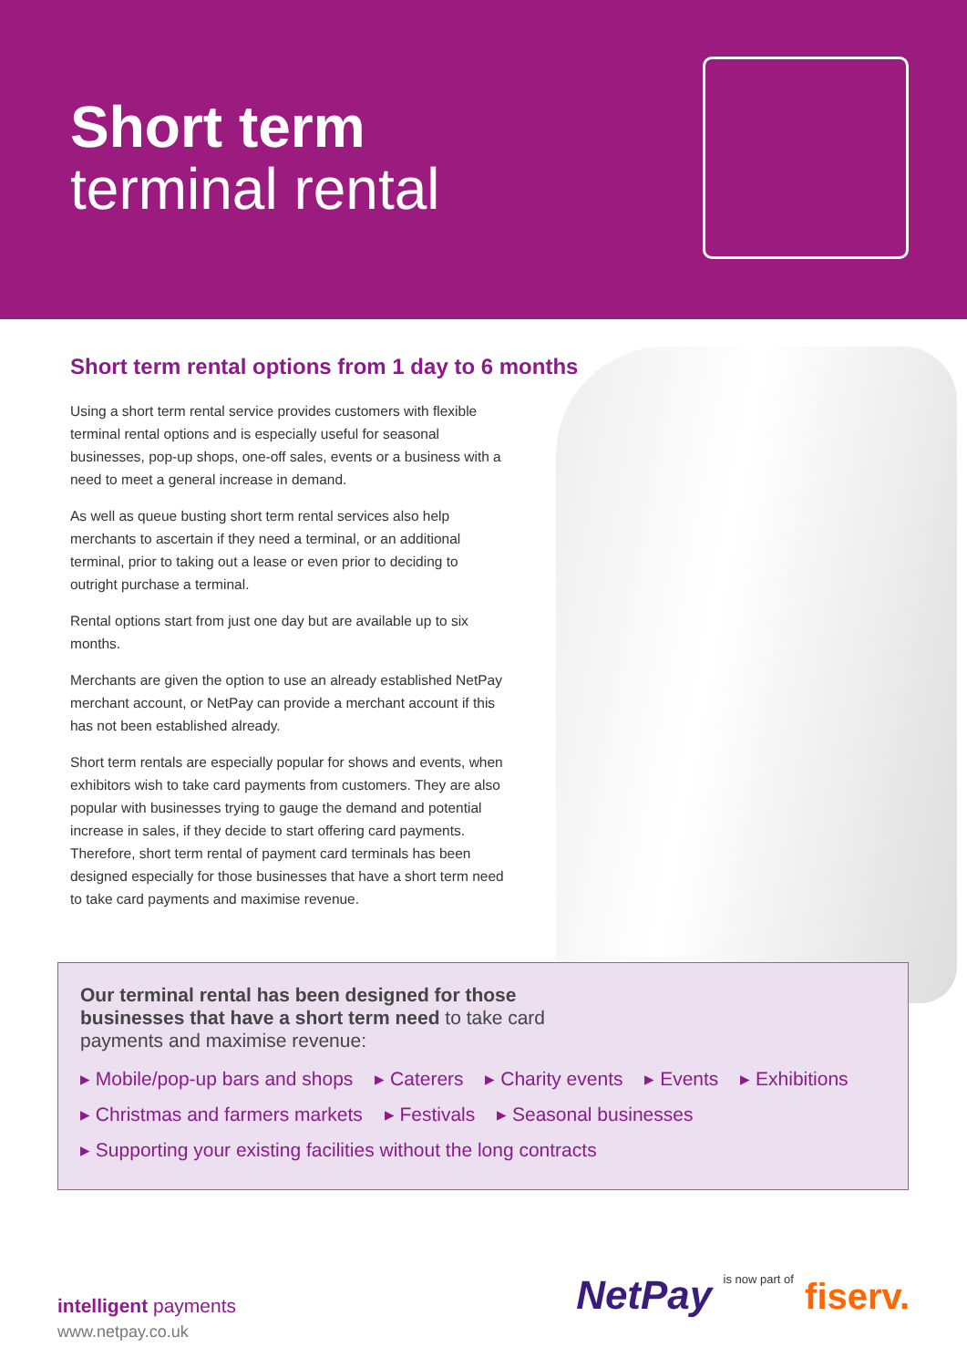Short term
terminal rental
Short term rental options from 1 day to 6 months
Using a short term rental service provides customers with flexible terminal rental options and is especially useful for seasonal businesses, pop-up shops, one-off sales, events or a business with a need to meet a general increase in demand.
As well as queue busting short term rental services also help merchants to ascertain if they need a terminal, or an additional terminal, prior to taking out a lease or even prior to deciding to outright purchase a terminal.
Rental options start from just one day but are available up to six months.
Merchants are given the option to use an already established NetPay merchant account, or NetPay can provide a merchant account if this has not been established already.
Short term rentals are especially popular for shows and events, when exhibitors wish to take card payments from customers. They are also popular with businesses trying to gauge the demand and potential increase in sales, if they decide to start offering card payments. Therefore, short term rental of payment card terminals has been designed especially for those businesses that have a short term need to take card payments and maximise revenue.
Our terminal rental has been designed for those
businesses that have a short term need to take card
payments and maximise revenue:
▸ Mobile/pop-up bars and shops ▸ Caterers ▸ Charity events ▸ Events ▸ Exhibitions
▸ Christmas and farmers markets
▸ Festivals ▸ Seasonal businesses
▸ Supporting your existing facilities without the long contracts
intelligent payments
www.netpay.co.uk
NetPay is now part of fiserv.